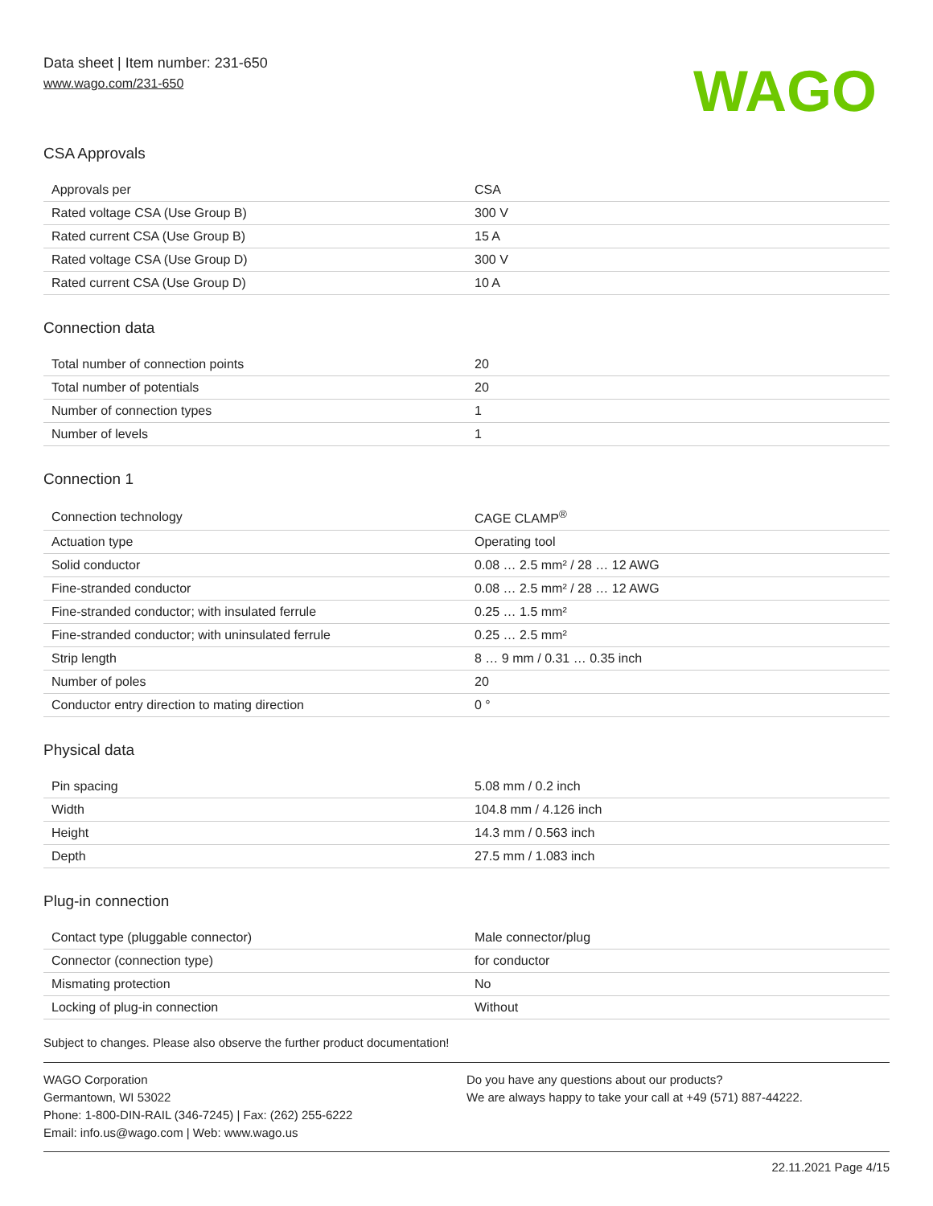Data sheet | Item number: 231-650
www.wago.com/231-650
WAGO
CSA Approvals
| Approvals per | CSA |
| Rated voltage CSA (Use Group B) | 300 V |
| Rated current CSA (Use Group B) | 15 A |
| Rated voltage CSA (Use Group D) | 300 V |
| Rated current CSA (Use Group D) | 10 A |
Connection data
| Total number of connection points | 20 |
| Total number of potentials | 20 |
| Number of connection types | 1 |
| Number of levels | 1 |
Connection 1
| Connection technology | CAGE CLAMP<sup>®</sup> |
| Actuation type | Operating tool |
| Solid conductor | 0.08 … 2.5 mm² / 28 … 12 AWG |
| Fine-stranded conductor | 0.08 … 2.5 mm² / 28 … 12 AWG |
| Fine-stranded conductor; with insulated ferrule | 0.25 … 1.5 mm² |
| Fine-stranded conductor; with uninsulated ferrule | 0.25 … 2.5 mm² |
| Strip length | 8 … 9 mm / 0.31 … 0.35 inch |
| Number of poles | 20 |
| Conductor entry direction to mating direction | 0 ° |
Physical data
| Pin spacing | 5.08 mm / 0.2 inch |
| Width | 104.8 mm / 4.126 inch |
| Height | 14.3 mm / 0.563 inch |
| Depth | 27.5 mm / 1.083 inch |
Plug-in connection
| Contact type (pluggable connector) | Male connector/plug |
| Connector (connection type) | for conductor |
| Mismating protection | No |
| Locking of plug-in connection | Without |
Subject to changes. Please also observe the further product documentation!
WAGO Corporation
Germantown, WI 53022
Phone: 1-800-DIN-RAIL (346-7245) | Fax: (262) 255-6222
Email: info.us@wago.com | Web: www.wago.us
Do you have any questions about our products?
We are always happy to take your call at +49 (571) 887-44222.
22.11.2021 Page 4/15